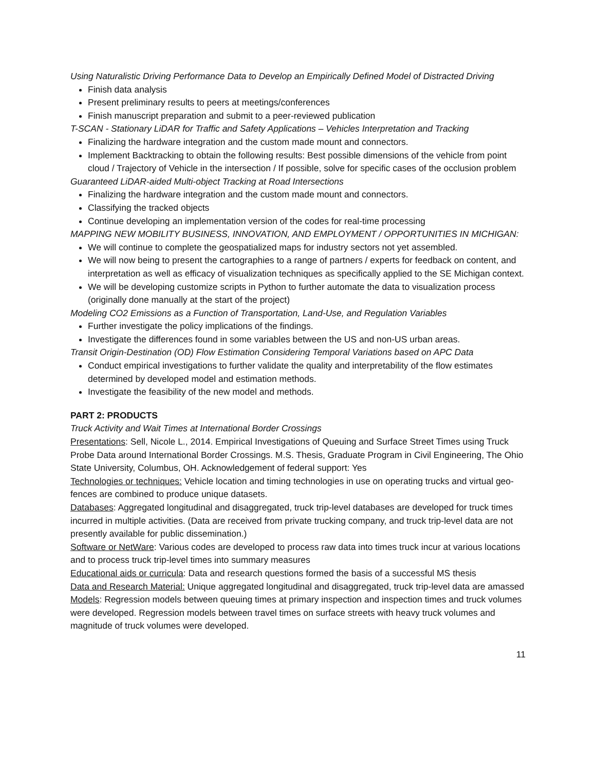Using Naturalistic Driving Performance Data to Develop an Empirically Defined Model of Distracted Driving
Finish data analysis
Present preliminary results to peers at meetings/conferences
Finish manuscript preparation and submit to a peer-reviewed publication
T-SCAN - Stationary LiDAR for Traffic and Safety Applications – Vehicles Interpretation and Tracking
Finalizing the hardware integration and the custom made mount and connectors.
Implement Backtracking to obtain the following results: Best possible dimensions of the vehicle from point cloud / Trajectory of Vehicle in the intersection / If possible, solve for specific cases of the occlusion problem
Guaranteed LiDAR-aided Multi-object Tracking at Road Intersections
Finalizing the hardware integration and the custom made mount and connectors.
Classifying the tracked objects
Continue developing an implementation version of the codes for real-time processing
MAPPING NEW MOBILITY BUSINESS, INNOVATION, AND EMPLOYMENT / OPPORTUNITIES IN MICHIGAN:
We will continue to complete the geospatialized maps for industry sectors not yet assembled.
We will now being to present the cartographies to a range of partners / experts for feedback on content, and interpretation as well as efficacy of visualization techniques as specifically applied to the SE Michigan context.
We will be developing customize scripts in Python to further automate the data to visualization process (originally done manually at the start of the project)
Modeling CO2 Emissions as a Function of Transportation, Land-Use, and Regulation Variables
Further investigate the policy implications of the findings.
Investigate the differences found in some variables between the US and non-US urban areas.
Transit Origin-Destination (OD) Flow Estimation Considering Temporal Variations based on APC Data
Conduct empirical investigations to further validate the quality and interpretability of the flow estimates determined by developed model and estimation methods.
Investigate the feasibility of the new model and methods.
PART 2: PRODUCTS
Truck Activity and Wait Times at International Border Crossings
Presentations: Sell, Nicole L., 2014. Empirical Investigations of Queuing and Surface Street Times using Truck Probe Data around International Border Crossings. M.S. Thesis, Graduate Program in Civil Engineering, The Ohio State University, Columbus, OH. Acknowledgement of federal support: Yes
Technologies or techniques: Vehicle location and timing technologies in use on operating trucks and virtual geo-fences are combined to produce unique datasets.
Databases: Aggregated longitudinal and disaggregated, truck trip-level databases are developed for truck times incurred in multiple activities. (Data are received from private trucking company, and truck trip-level data are not presently available for public dissemination.)
Software or NetWare: Various codes are developed to process raw data into times truck incur at various locations and to process truck trip-level times into summary measures
Educational aids or curricula: Data and research questions formed the basis of a successful MS thesis
Data and Research Material: Unique aggregated longitudinal and disaggregated, truck trip-level data are amassed
Models: Regression models between queuing times at primary inspection and inspection times and truck volumes were developed. Regression models between travel times on surface streets with heavy truck volumes and magnitude of truck volumes were developed.
11